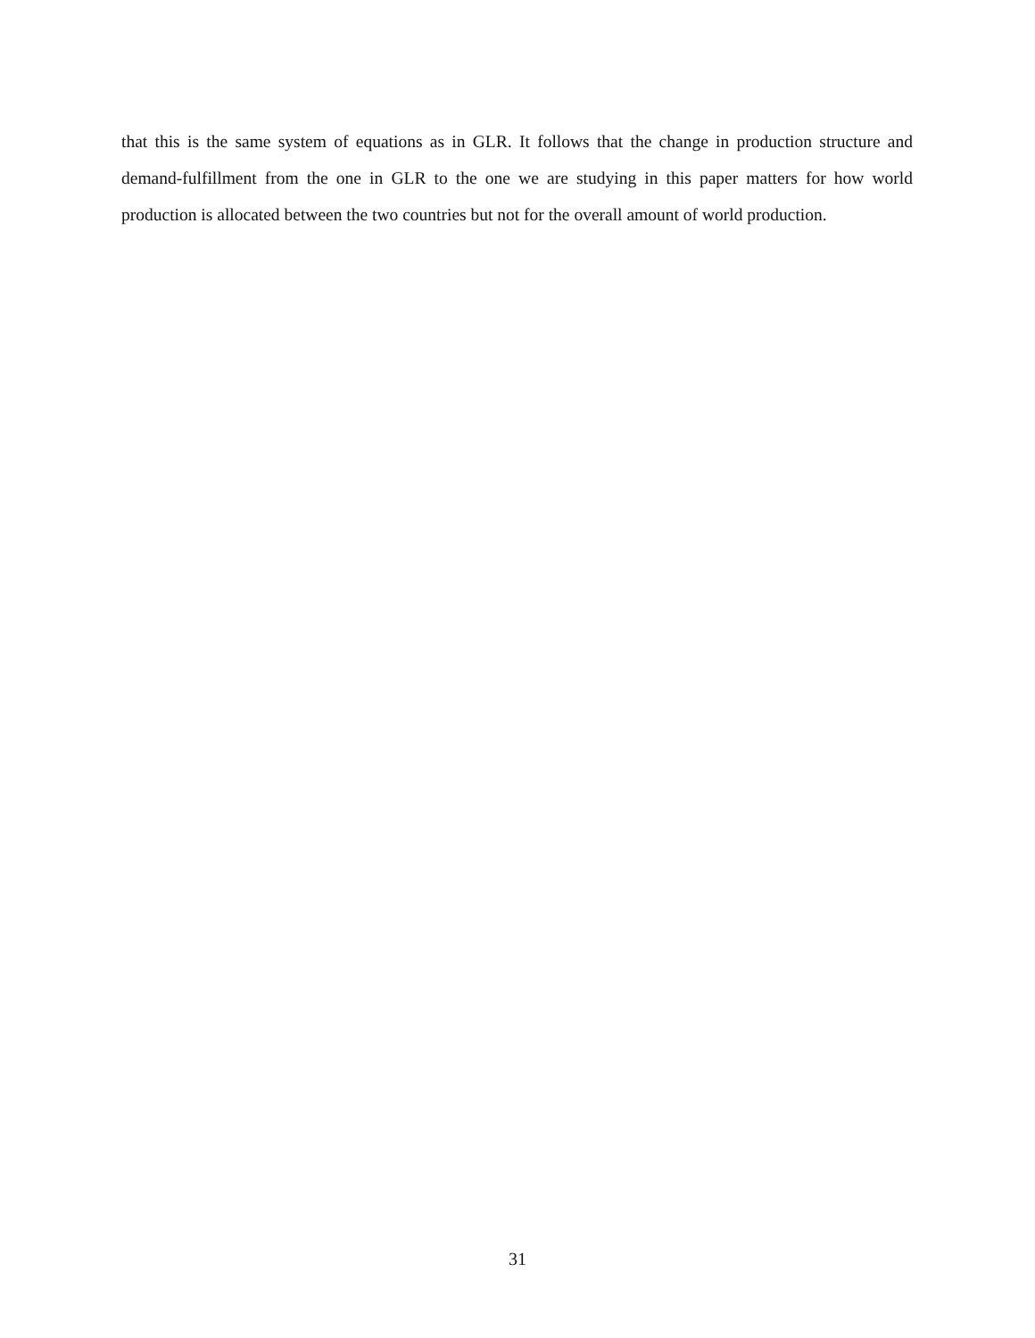that this is the same system of equations as in GLR. It follows that the change in production structure and demand-fulfillment from the one in GLR to the one we are studying in this paper matters for how world production is allocated between the two countries but not for the overall amount of world production.
31